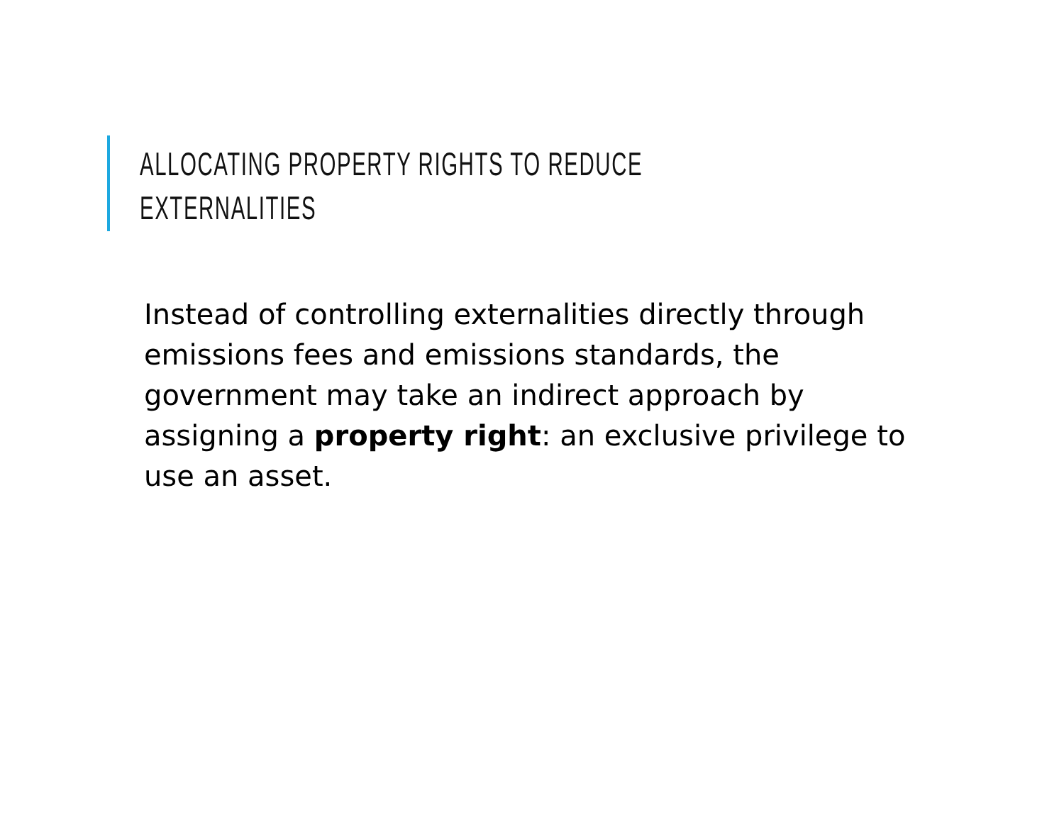ALLOCATING PROPERTY RIGHTS TO REDUCE
EXTERNALITIES
Instead of controlling externalities directly through emissions fees and emissions standards, the government may take an indirect approach by assigning a property right: an exclusive privilege to use an asset.